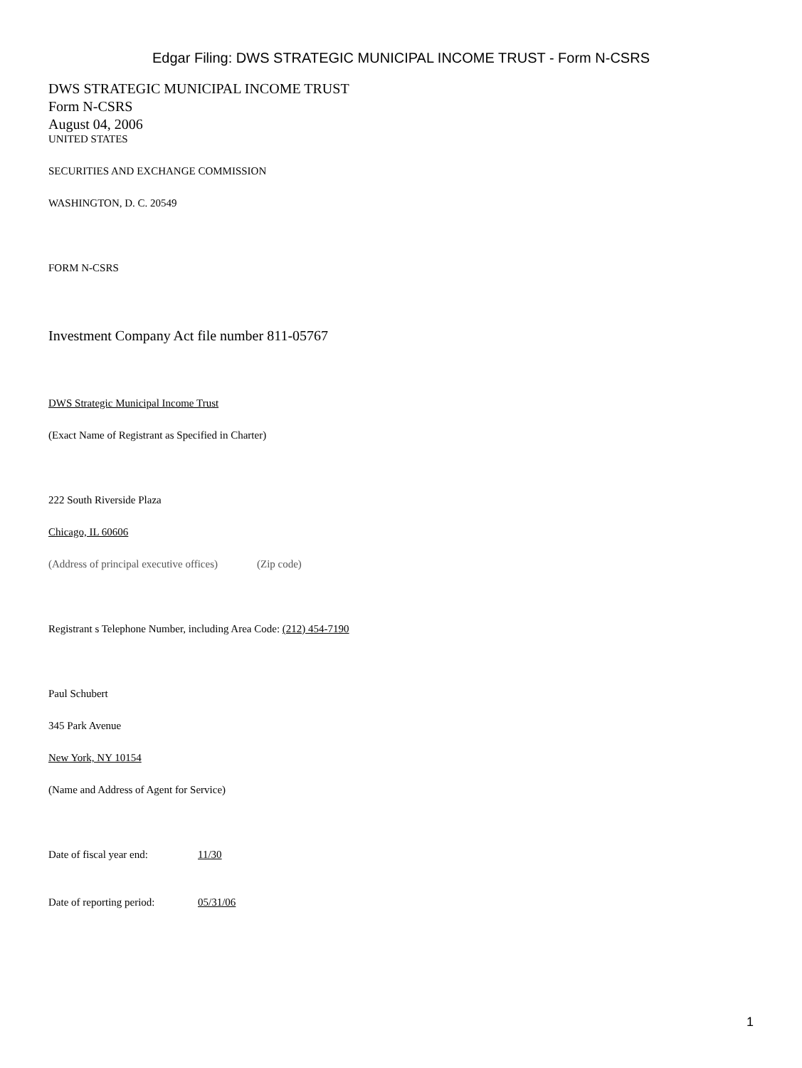Edgar Filing: DWS STRATEGIC MUNICIPAL INCOME TRUST - Form N-CSRS
DWS STRATEGIC MUNICIPAL INCOME TRUST
Form N-CSRS
August 04, 2006
UNITED STATES
SECURITIES AND EXCHANGE COMMISSION
WASHINGTON, D. C. 20549
FORM N-CSRS
Investment Company Act file number 811-05767
DWS Strategic Municipal Income Trust
(Exact Name of Registrant as Specified in Charter)
222 South Riverside Plaza
Chicago, IL 60606
(Address of principal executive offices) (Zip code)
Registrant s Telephone Number, including Area Code: (212) 454-7190
Paul Schubert
345 Park Avenue
New York, NY 10154
(Name and Address of Agent for Service)
Date of fiscal year end: 11/30
Date of reporting period: 05/31/06
1